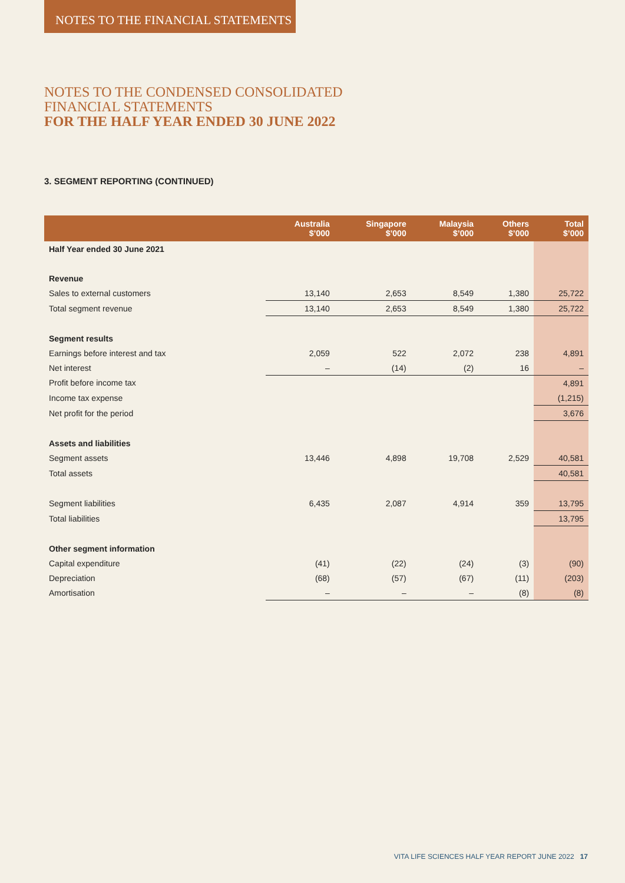NOTES TO THE FINANCIAL STATEMENTS
NOTES TO THE CONDENSED CONSOLIDATED
FINANCIAL STATEMENTS
FOR THE HALF YEAR ENDED 30 JUNE 2022
3. SEGMENT REPORTING (CONTINUED)
| | Australia $’000 | Singapore $’000 | Malaysia $’000 | Others $’000 | Total $’000 |
| --- | --- | --- | --- | --- | --- |
| Half Year ended 30 June 2021 | | | | | |
| Revenue | | | | | |
| Sales to external customers | 13,140 | 2,653 | 8,549 | 1,380 | 25,722 |
| Total segment revenue | 13,140 | 2,653 | 8,549 | 1,380 | 25,722 |
| Segment results | | | | | |
| Earnings before interest and tax | 2,059 | 522 | 2,072 | 238 | 4,891 |
| Net interest | – | (14) | (2) | 16 | – |
| Profit before income tax | | | | | 4,891 |
| Income tax expense | | | | | (1,215) |
| Net profit for the period | | | | | 3,676 |
| Assets and liabilities | | | | | |
| Segment assets | 13,446 | 4,898 | 19,708 | 2,529 | 40,581 |
| Total assets | | | | | 40,581 |
| Segment liabilities | 6,435 | 2,087 | 4,914 | 359 | 13,795 |
| Total liabilities | | | | | 13,795 |
| Other segment information | | | | | |
| Capital expenditure | (41) | (22) | (24) | (3) | (90) |
| Depreciation | (68) | (57) | (67) | (11) | (203) |
| Amortisation | – | – | – | (8) | (8) |
VITA LIFE SCIENCES HALF YEAR REPORT JUNE 2022 17